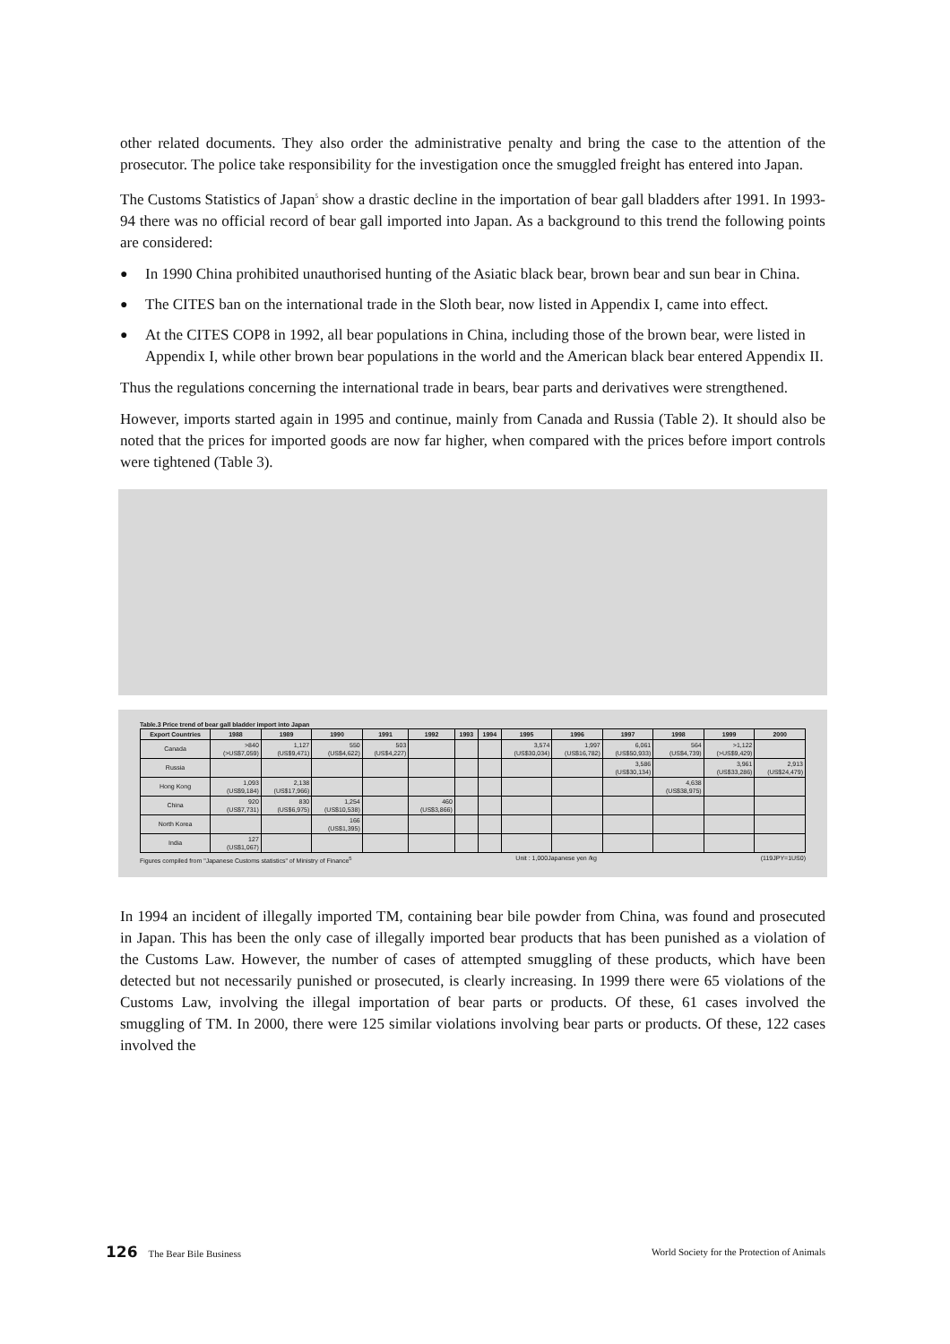other related documents. They also order the administrative penalty and bring the case to the attention of the prosecutor. The police take responsibility for the investigation once the smuggled freight has entered into Japan.
The Customs Statistics of Japan<sup>5</sup> show a drastic decline in the importation of bear gall bladders after 1991. In 1993-94 there was no official record of bear gall imported into Japan. As a background to this trend the following points are considered:
● In 1990 China prohibited unauthorised hunting of the Asiatic black bear, brown bear and sun bear in China.
● The CITES ban on the international trade in the Sloth bear, now listed in Appendix I, came into effect.
● At the CITES COP8 in 1992, all bear populations in China, including those of the brown bear, were listed in Appendix I, while other brown bear populations in the world and the American black bear entered Appendix II.
Thus the regulations concerning the international trade in bears, bear parts and derivatives were strengthened.
However, imports started again in 1995 and continue, mainly from Canada and Russia (Table 2). It should also be noted that the prices for imported goods are now far higher, when compared with the prices before import controls were tightened (Table 3).
Table.3 Price trend of bear gall bladder import into Japan
| Export Countries | 1988 | 1989 | 1990 | 1991 | 1992 | 1993 | 1994 | 1995 | 1996 | 1997 | 1998 | 1999 | 2000 |
| --- | --- | --- | --- | --- | --- | --- | --- | --- | --- | --- | --- | --- | --- |
| Canada | >840 (>US$7,059) | 1,127 (US$9,471) | 550 (US$4,622) | 503 (US$4,227) | | | | 3,574 (US$30,034) | 1,997 (US$16,782) | 6,061 (US$50,933) | 564 (US$4,739) | >1,122 (>US$9,429) | |
| Russia | | | | | | | | | | 3,586 (US$30,134) | | 3,961 (US$33,286) | 2,913 (US$24,479) |
| Hong Kong | 1,093 (US$9,184) | 2,138 (US$17,966) | | | | | | | | | 4,638 (US$38,975) | | |
| China | 920 (US$7,731) | 830 (US$6,975) | 1,254 (US$10,538) | | 460 (US$3,866) | | | | | | | | |
| North Korea | | | 166 (US$1,395) | | | | | | | | | | |
| India | 127 (US$1,067) | | | | | | | | | | | | |
Figures compiled from "Japanese Customs statistics" of Ministry of Finance<sup>5</sup> Unit : 1,000Japanese yen /kg (119JPY=1US0)
In 1994 an incident of illegally imported TM, containing bear bile powder from China, was found and prosecuted in Japan. This has been the only case of illegally imported bear products that has been punished as a violation of the Customs Law. However, the number of cases of attempted smuggling of these products, which have been detected but not necessarily punished or prosecuted, is clearly increasing. In 1999 there were 65 violations of the Customs Law, involving the illegal importation of bear parts or products. Of these, 61 cases involved the smuggling of TM. In 2000, there were 125 similar violations involving bear parts or products. Of these, 122 cases involved the
126 The Bear Bile Business World Society for the Protection of Animals